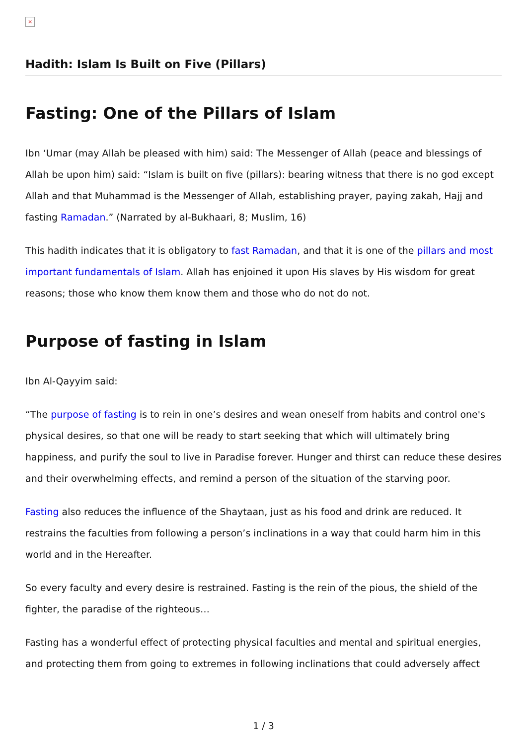×
Hadith: Islam Is Built on Five (Pillars)
Fasting: One of the Pillars of Islam
Ibn ‘Umar (may Allah be pleased with him) said: The Messenger of Allah (peace and blessings of Allah be upon him) said: “Islam is built on five (pillars): bearing witness that there is no god except Allah and that Muhammad is the Messenger of Allah, establishing prayer, paying zakah, Hajj and fasting Ramadan.” (Narrated by al-Bukhaari, 8; Muslim, 16)
This hadith indicates that it is obligatory to fast Ramadan, and that it is one of the pillars and most important fundamentals of Islam. Allah has enjoined it upon His slaves by His wisdom for great reasons; those who know them know them and those who do not do not.
Purpose of fasting in Islam
Ibn Al-Qayyim said:
“The purpose of fasting is to rein in one’s desires and wean oneself from habits and control one's physical desires, so that one will be ready to start seeking that which will ultimately bring happiness, and purify the soul to live in Paradise forever. Hunger and thirst can reduce these desires and their overwhelming effects, and remind a person of the situation of the starving poor.
Fasting also reduces the influence of the Shaytaan, just as his food and drink are reduced. It restrains the faculties from following a person’s inclinations in a way that could harm him in this world and in the Hereafter.
So every faculty and every desire is restrained. Fasting is the rein of the pious, the shield of the fighter, the paradise of the righteous…
Fasting has a wonderful effect of protecting physical faculties and mental and spiritual energies, and protecting them from going to extremes in following inclinations that could adversely affect
1 / 3